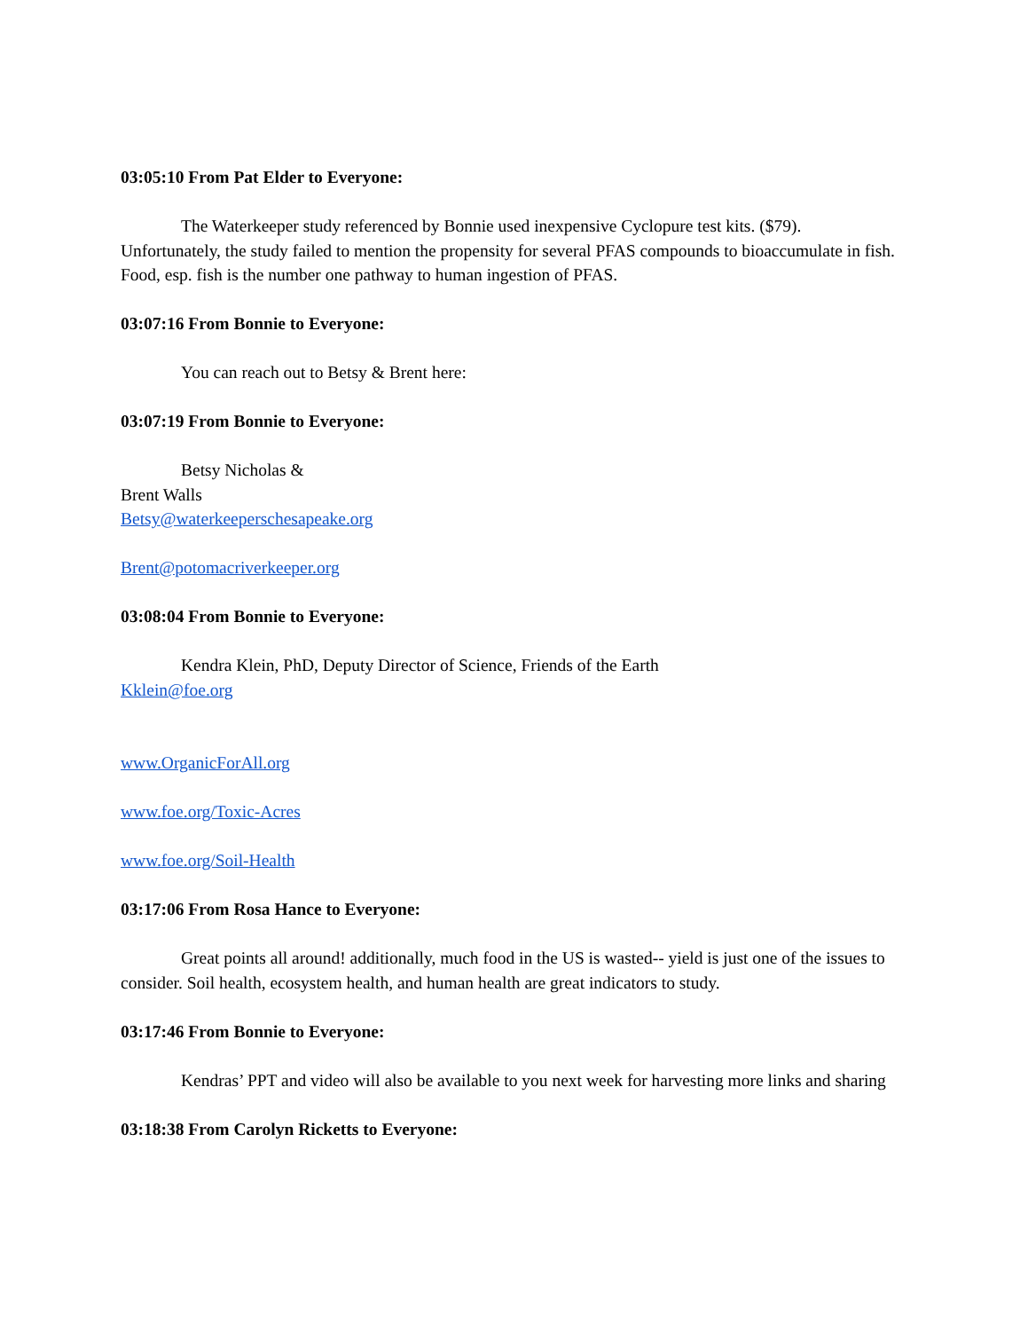03:05:10 From Pat Elder to Everyone:
The Waterkeeper study referenced by Bonnie used inexpensive Cyclopure test kits. ($79). Unfortunately, the study failed to mention the propensity for several PFAS compounds to bioaccumulate in fish. Food, esp. fish is the number one pathway to human ingestion of PFAS.
03:07:16 From Bonnie to Everyone:
You can reach out to Betsy & Brent here:
03:07:19 From Bonnie to Everyone:
Betsy Nicholas &
Brent Walls
Betsy@waterkeeperschesapeake.org
Brent@potomacriverkeeper.org
03:08:04 From Bonnie to Everyone:
Kendra Klein, PhD, Deputy Director of Science, Friends of the Earth
Kklein@foe.org
www.OrganicForAll.org
www.foe.org/Toxic-Acres
www.foe.org/Soil-Health
03:17:06 From Rosa Hance to Everyone:
Great points all around! additionally, much food in the US is wasted-- yield is just one of the issues to consider. Soil health, ecosystem health, and human health are great indicators to study.
03:17:46 From Bonnie to Everyone:
Kendras’ PPT and video will also be available to you next week for harvesting more links and sharing
03:18:38 From Carolyn Ricketts to Everyone: